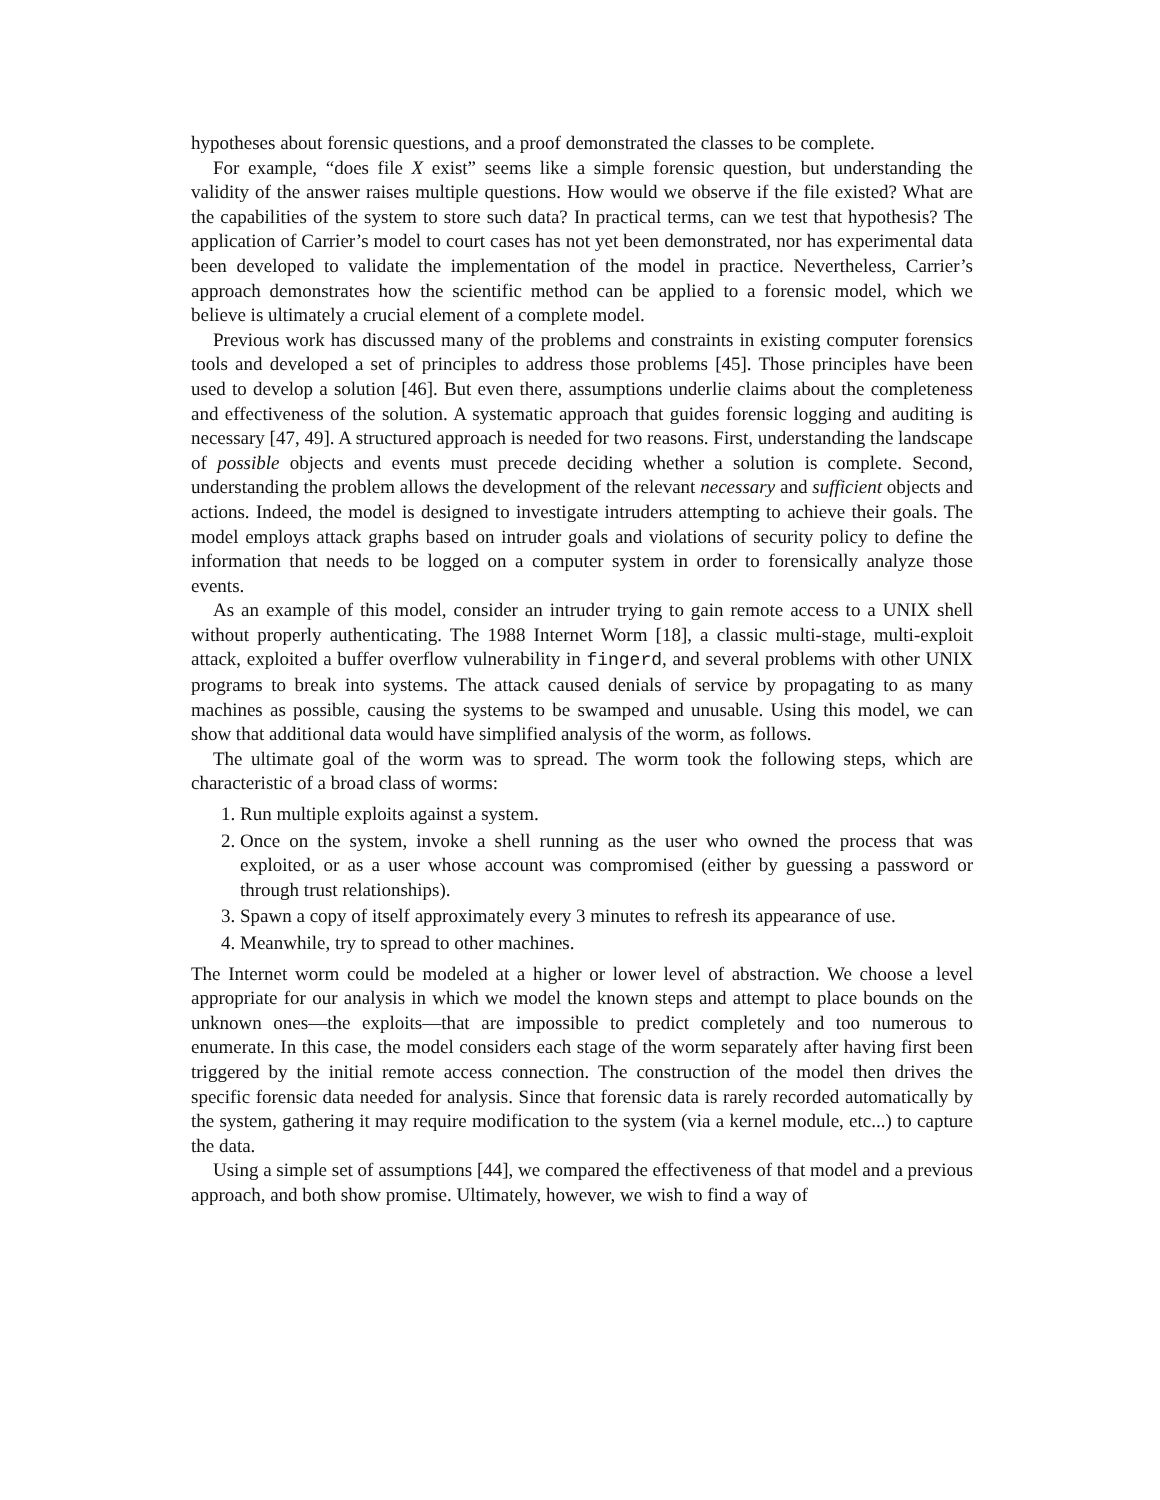hypotheses about forensic questions, and a proof demonstrated the classes to be complete.
For example, “does file X exist” seems like a simple forensic question, but understanding the validity of the answer raises multiple questions. How would we observe if the file existed? What are the capabilities of the system to store such data? In practical terms, can we test that hypothesis? The application of Carrier’s model to court cases has not yet been demonstrated, nor has experimental data been developed to validate the implementation of the model in practice. Nevertheless, Carrier’s approach demonstrates how the scientific method can be applied to a forensic model, which we believe is ultimately a crucial element of a complete model.
Previous work has discussed many of the problems and constraints in existing computer forensics tools and developed a set of principles to address those problems [45]. Those principles have been used to develop a solution [46]. But even there, assumptions underlie claims about the completeness and effectiveness of the solution. A systematic approach that guides forensic logging and auditing is necessary [47, 49]. A structured approach is needed for two reasons. First, understanding the landscape of possible objects and events must precede deciding whether a solution is complete. Second, understanding the problem allows the development of the relevant necessary and sufficient objects and actions. Indeed, the model is designed to investigate intruders attempting to achieve their goals. The model employs attack graphs based on intruder goals and violations of security policy to define the information that needs to be logged on a computer system in order to forensically analyze those events.
As an example of this model, consider an intruder trying to gain remote access to a UNIX shell without properly authenticating. The 1988 Internet Worm [18], a classic multi-stage, multi-exploit attack, exploited a buffer overflow vulnerability in fingerd, and several problems with other UNIX programs to break into systems. The attack caused denials of service by propagating to as many machines as possible, causing the systems to be swamped and unusable. Using this model, we can show that additional data would have simplified analysis of the worm, as follows.
The ultimate goal of the worm was to spread. The worm took the following steps, which are characteristic of a broad class of worms:
1. Run multiple exploits against a system.
2. Once on the system, invoke a shell running as the user who owned the process that was exploited, or as a user whose account was compromised (either by guessing a password or through trust relationships).
3. Spawn a copy of itself approximately every 3 minutes to refresh its appearance of use.
4. Meanwhile, try to spread to other machines.
The Internet worm could be modeled at a higher or lower level of abstraction. We choose a level appropriate for our analysis in which we model the known steps and attempt to place bounds on the unknown ones—the exploits—that are impossible to predict completely and too numerous to enumerate. In this case, the model considers each stage of the worm separately after having first been triggered by the initial remote access connection. The construction of the model then drives the specific forensic data needed for analysis. Since that forensic data is rarely recorded automatically by the system, gathering it may require modification to the system (via a kernel module, etc...) to capture the data.
Using a simple set of assumptions [44], we compared the effectiveness of that model and a previous approach, and both show promise. Ultimately, however, we wish to find a way of